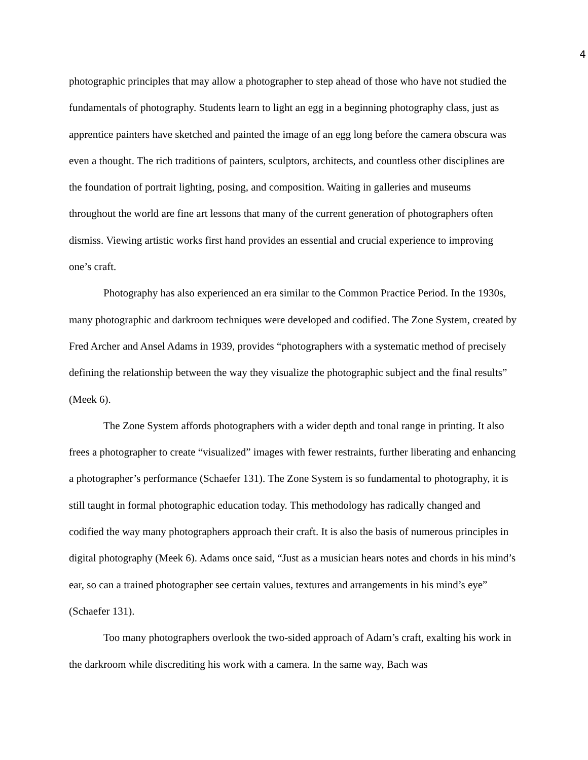4
photographic principles that may allow a photographer to step ahead of those who have not studied the fundamentals of photography. Students learn to light an egg in a beginning photography class, just as apprentice painters have sketched and painted the image of an egg long before the camera obscura was even a thought. The rich traditions of painters, sculptors, architects, and countless other disciplines are the foundation of portrait lighting, posing, and composition. Waiting in galleries and museums throughout the world are fine art lessons that many of the current generation of photographers often dismiss. Viewing artistic works first hand provides an essential and crucial experience to improving one’s craft.
Photography has also experienced an era similar to the Common Practice Period. In the 1930s, many photographic and darkroom techniques were developed and codified. The Zone System, created by Fred Archer and Ansel Adams in 1939, provides “photographers with a systematic method of precisely defining the relationship between the way they visualize the photographic subject and the final results” (Meek 6).
The Zone System affords photographers with a wider depth and tonal range in printing. It also frees a photographer to create “visualized” images with fewer restraints, further liberating and enhancing a photographer’s performance (Schaefer 131). The Zone System is so fundamental to photography, it is still taught in formal photographic education today. This methodology has radically changed and codified the way many photographers approach their craft. It is also the basis of numerous principles in digital photography (Meek 6). Adams once said, “Just as a musician hears notes and chords in his mind’s ear, so can a trained photographer see certain values, textures and arrangements in his mind’s eye” (Schaefer 131).
Too many photographers overlook the two-sided approach of Adam’s craft, exalting his work in the darkroom while discrediting his work with a camera. In the same way, Bach was